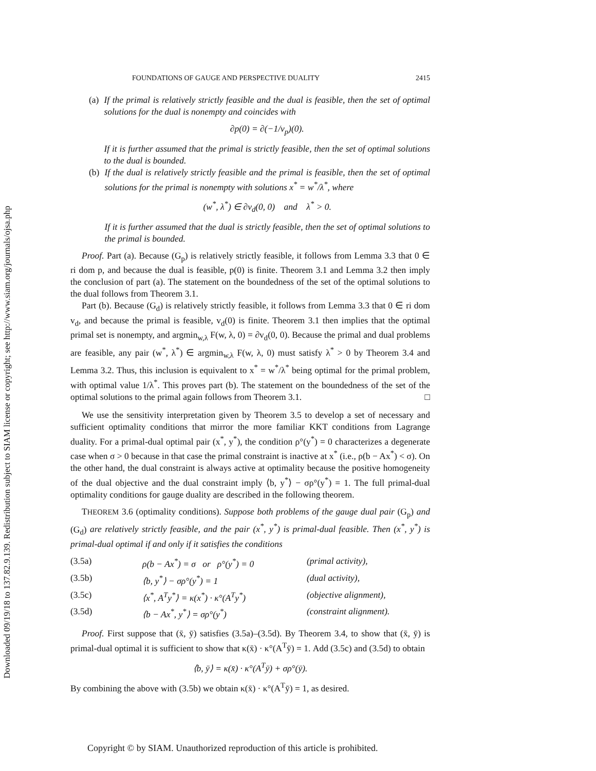Downloaded 09/19/18 to 137.82.9.139. Redistribution subject to SIAM license or copyright; see http://www.siam.org/journals/ojsa.php
FOUNDATIONS OF GAUGE AND PERSPECTIVE DUALITY 2415
(a) If the primal is relatively strictly feasible and the dual is feasible, then the set of optimal solutions for the dual is nonempty and coincides with
∂p(0) = ∂(−1/v<sub>p</sub>)(0).
If it is further assumed that the primal is strictly feasible, then the set of optimal solutions to the dual is bounded.
(b) If the dual is relatively strictly feasible and the primal is feasible, then the set of optimal solutions for the primal is nonempty with solutions x<sup>*</sup> = w<sup>*</sup>/λ<sup>*</sup>, where
(w<sup>*</sup>, λ<sup>*</sup>) ∈ ∂v<sub>d</sub>(0, 0) and λ<sup>*</sup> > 0.
If it is further assumed that the dual is strictly feasible, then the set of optimal solutions to the primal is bounded.
Proof. Part (a). Because (G<sub>p</sub>) is relatively strictly feasible, it follows from Lemma 3.3 that 0 ∈ ri dom p, and because the dual is feasible, p(0) is finite. Theorem 3.1 and Lemma 3.2 then imply the conclusion of part (a). The statement on the boundedness of the set of the optimal solutions to the dual follows from Theorem 3.1.
Part (b). Because (G<sub>d</sub>) is relatively strictly feasible, it follows from Lemma 3.3 that 0 ∈ ri dom v<sub>d</sub>, and because the primal is feasible, v<sub>d</sub>(0) is finite. Theorem 3.1 then implies that the optimal primal set is nonempty, and argmin<sub>w,λ</sub> F(w, λ, 0) = ∂v<sub>d</sub>(0, 0). Because the primal and dual problems are feasible, any pair (w<sup>*</sup>, λ<sup>*</sup>) ∈ argmin<sub>w,λ</sub> F(w, λ, 0) must satisfy λ<sup>*</sup> > 0 by Theorem 3.4 and Lemma 3.2. Thus, this inclusion is equivalent to x<sup>*</sup> = w<sup>*</sup>/λ<sup>*</sup> being optimal for the primal problem, with optimal value 1/λ<sup>*</sup>. This proves part (b). The statement on the boundedness of the set of the optimal solutions to the primal again follows from Theorem 3.1. □
We use the sensitivity interpretation given by Theorem 3.5 to develop a set of necessary and sufficient optimality conditions that mirror the more familiar KKT conditions from Lagrange duality. For a primal-dual optimal pair (x<sup>*</sup>, y<sup>*</sup>), the condition ρ°(y<sup>*</sup>) = 0 characterizes a degenerate case when σ > 0 because in that case the primal constraint is inactive at x<sup>*</sup> (i.e., ρ(b − Ax<sup>*</sup>) < σ). On the other hand, the dual constraint is always active at optimality because the positive homogeneity of the dual objective and the dual constraint imply ⟨b, y<sup>*</sup>⟩ − σρ°(y<sup>*</sup>) = 1. The full primal-dual optimality conditions for gauge duality are described in the following theorem.
THEOREM 3.6 (optimality conditions). Suppose both problems of the gauge dual pair (G<sub>p</sub>) and (G<sub>d</sub>) are relatively strictly feasible, and the pair (x<sup>*</sup>, y<sup>*</sup>) is primal-dual feasible. Then (x<sup>*</sup>, y<sup>*</sup>) is primal-dual optimal if and only if it satisfies the conditions
(3.5a) ρ(b − Ax<sup>*</sup>) = σ or ρ°(y<sup>*</sup>) = 0 (primal activity),
(3.5b) ⟨b, y<sup>*</sup>⟩ − σρ°(y<sup>*</sup>) = 1 (dual activity),
(3.5c) ⟨x<sup>*</sup>, A<sup>T</sup>y<sup>*</sup>⟩ = κ(x<sup>*</sup>) · κ°(A<sup>T</sup>y<sup>*</sup>) (objective alignment),
(3.5d) ⟨b − Ax<sup>*</sup>, y<sup>*</sup>⟩ = σρ°(y<sup>*</sup>) (constraint alignment).
Proof. First suppose that (x̄, ȳ) satisfies (3.5a)–(3.5d). By Theorem 3.4, to show that (x̄, ȳ) is primal-dual optimal it is sufficient to show that κ(x̄) · κ°(A<sup>T</sup>ȳ) = 1. Add (3.5c) and (3.5d) to obtain
⟨b, ȳ⟩ = κ(x̄) · κ°(A<sup>T</sup>ȳ) + σρ°(ȳ).
By combining the above with (3.5b) we obtain κ(x̄) · κ°(A<sup>T</sup>ȳ) = 1, as desired.
Copyright © by SIAM. Unauthorized reproduction of this article is prohibited.